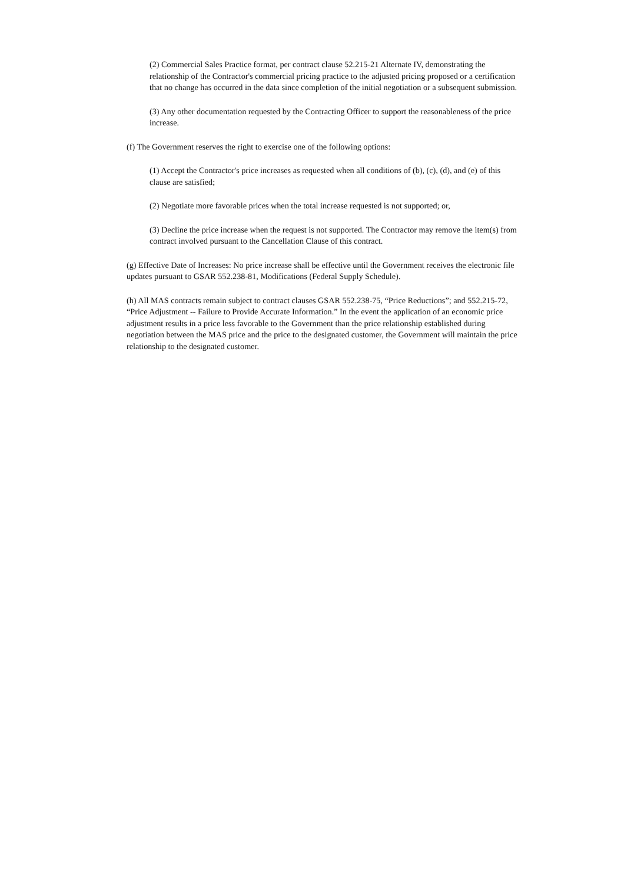(2) Commercial Sales Practice format, per contract clause 52.215-21 Alternate IV, demonstrating the relationship of the Contractor's commercial pricing practice to the adjusted pricing proposed or a certification that no change has occurred in the data since completion of the initial negotiation or a subsequent submission.
(3) Any other documentation requested by the Contracting Officer to support the reasonableness of the price increase.
(f) The Government reserves the right to exercise one of the following options:
(1) Accept the Contractor's price increases as requested when all conditions of (b), (c), (d), and (e) of this clause are satisfied;
(2) Negotiate more favorable prices when the total increase requested is not supported; or,
(3) Decline the price increase when the request is not supported. The Contractor may remove the item(s) from contract involved pursuant to the Cancellation Clause of this contract.
(g) Effective Date of Increases: No price increase shall be effective until the Government receives the electronic file updates pursuant to GSAR 552.238-81, Modifications (Federal Supply Schedule).
(h) All MAS contracts remain subject to contract clauses GSAR 552.238-75, “Price Reductions”; and 552.215-72, “Price Adjustment -- Failure to Provide Accurate Information.” In the event the application of an economic price adjustment results in a price less favorable to the Government than the price relationship established during negotiation between the MAS price and the price to the designated customer, the Government will maintain the price relationship to the designated customer.